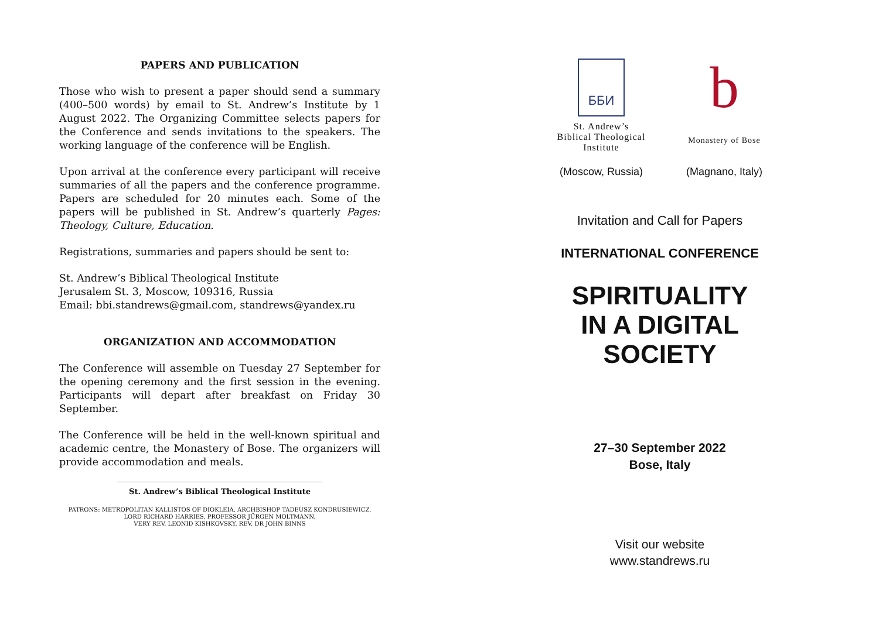PAPERS AND PUBLICATION
Those who wish to present a paper should send a summary (400–500 words) by email to St. Andrew’s Institute by 1 August 2022. The Organizing Committee selects papers for the Conference and sends invitations to the speakers. The working language of the conference will be English.
Upon arrival at the conference every participant will receive summaries of all the papers and the conference programme. Papers are scheduled for 20 minutes each. Some of the papers will be published in St. Andrew’s quarterly Pages: Theology, Culture, Education.
Registrations, summaries and papers should be sent to:
St. Andrew’s Biblical Theological Institute
Jerusalem St. 3, Moscow, 109316, Russia
Email: bbi.standrews@gmail.com, standrews@yandex.ru
ORGANIZATION AND ACCOMMODATION
The Conference will assemble on Tuesday 27 September for the opening ceremony and the first session in the evening. Participants will depart after breakfast on Friday 30 September.
The Conference will be held in the well-known spiritual and academic centre, the Monastery of Bose. The organizers will provide accommodation and meals.
St. Andrew’s Biblical Theological Institute
PATRONS: METROPOLITAN KALLISTOS OF DIOKLEIA, ARCHBISHOP TADEUSZ KONDRUSIEWICZ,
LORD RICHARD HARRIES, PROFESSOR JÜRGEN MOLTMANN,
VERY REV. LEONID KISHKOVSKY, REV. DR JOHN BINNS
ББИ
St. Andrew’s
Biblical Theological
Institute
b
Monastery of Bose
(Moscow, Russia) (Magnano, Italy)
Invitation and Call for Papers
INTERNATIONAL CONFERENCE
SPIRITUALITY
IN A DIGITAL SOCIETY
27–30 September 2022
Bose, Italy
Visit our website
www.standrews.ru